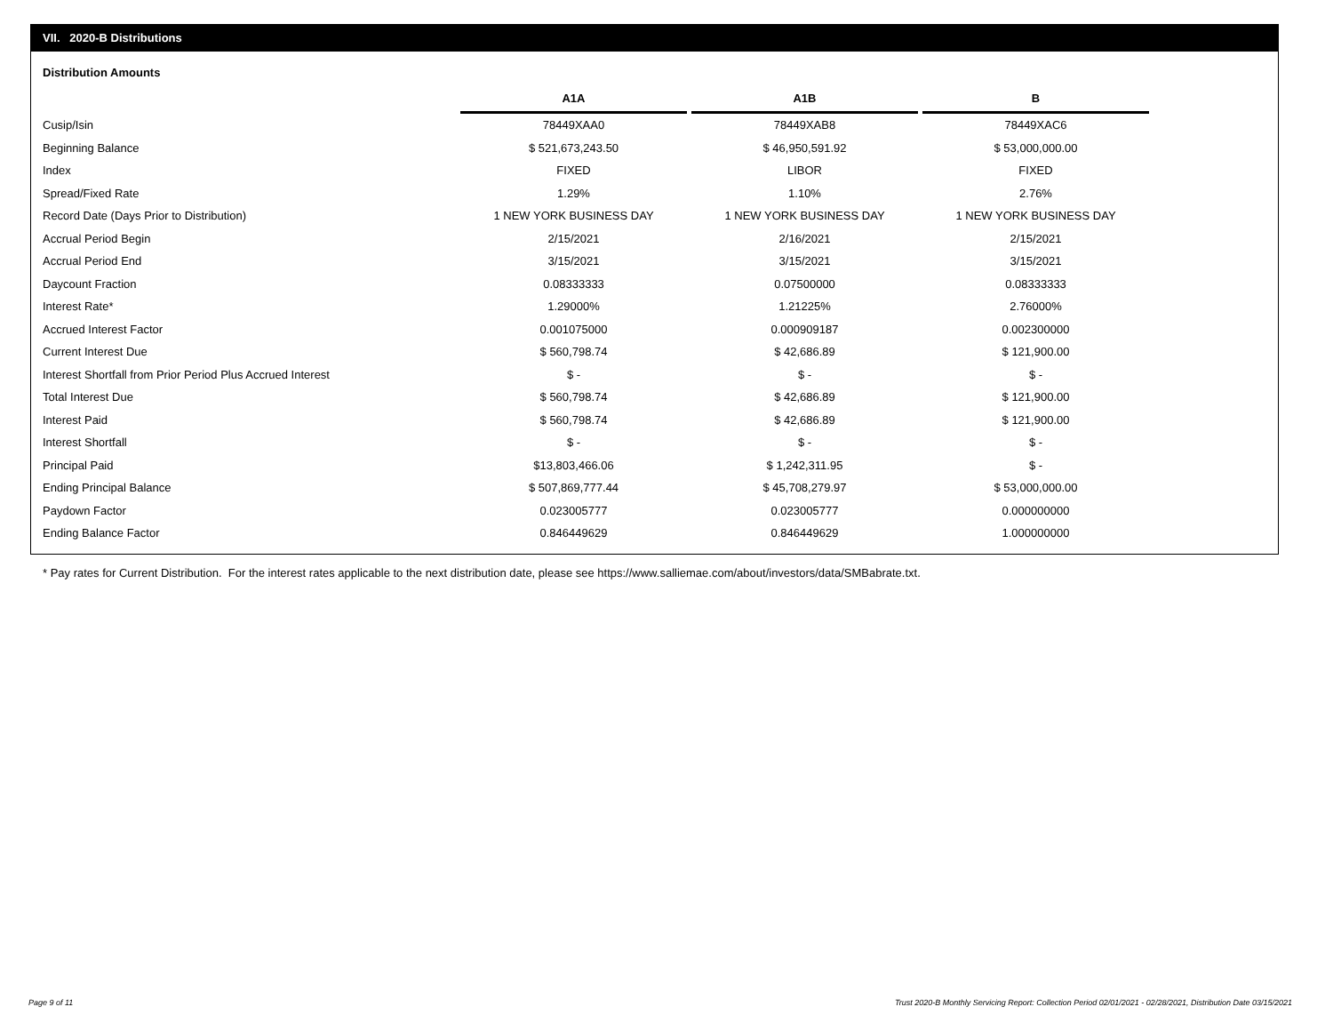VII. 2020-B Distributions
Distribution Amounts
| | A1A | | A1B | | B |
| Cusip/Isin | 78449XAA0 | | 78449XAB8 | | 78449XAC6 |
| Beginning Balance | $ 521,673,243.50 | | $ 46,950,591.92 | | $ 53,000,000.00 |
| Index | FIXED | | LIBOR | | FIXED |
| Spread/Fixed Rate | 1.29% | | 1.10% | | 2.76% |
| Record Date (Days Prior to Distribution) | 1 NEW YORK BUSINESS DAY | | 1 NEW YORK BUSINESS DAY | | 1 NEW YORK BUSINESS DAY |
| Accrual Period Begin | 2/15/2021 | | 2/16/2021 | | 2/15/2021 |
| Accrual Period End | 3/15/2021 | | 3/15/2021 | | 3/15/2021 |
| Daycount Fraction | 0.08333333 | | 0.07500000 | | 0.08333333 |
| Interest Rate* | 1.29000% | | 1.21225% | | 2.76000% |
| Accrued Interest Factor | 0.001075000 | | 0.000909187 | | 0.002300000 |
| Current Interest Due | $ 560,798.74 | | $ 42,686.89 | | $ 121,900.00 |
| Interest Shortfall from Prior Period Plus Accrued Interest | $ - | | $ - | | $ - |
| Total Interest Due | $ 560,798.74 | | $ 42,686.89 | | $ 121,900.00 |
| Interest Paid | $ 560,798.74 | | $ 42,686.89 | | $ 121,900.00 |
| Interest Shortfall | $ - | | $ - | | $ - |
| Principal Paid | $13,803,466.06 | | $ 1,242,311.95 | | $ - |
| Ending Principal Balance | $ 507,869,777.44 | | $ 45,708,279.97 | | $ 53,000,000.00 |
| Paydown Factor | 0.023005777 | | 0.023005777 | | 0.000000000 |
| Ending Balance Factor | 0.846449629 | | 0.846449629 | | 1.000000000 |
* Pay rates for Current Distribution. For the interest rates applicable to the next distribution date, please see https://www.salliemae.com/about/investors/data/SMBabrate.txt.
Page 9 of 11
Trust 2020-B Monthly Servicing Report: Collection Period 02/01/2021 - 02/28/2021, Distribution Date 03/15/2021